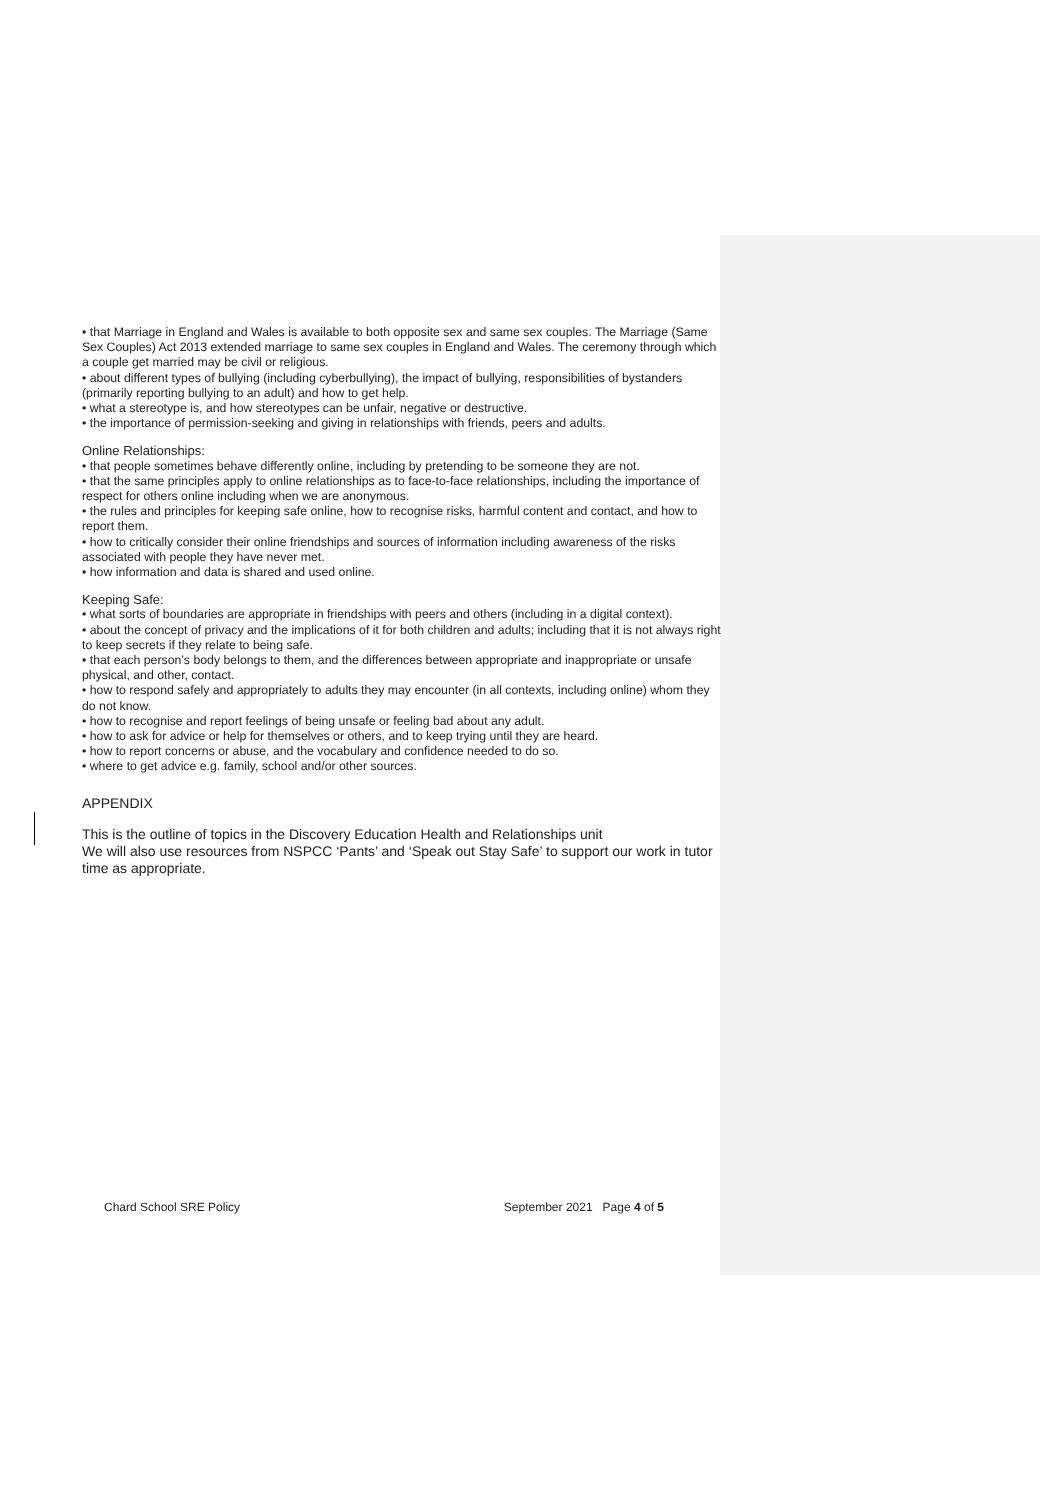• that Marriage in England and Wales is available to both opposite sex and same sex couples. The Marriage (Same Sex Couples) Act 2013 extended marriage to same sex couples in England and Wales. The ceremony through which a couple get married may be civil or religious.
• about different types of bullying (including cyberbullying), the impact of bullying, responsibilities of bystanders (primarily reporting bullying to an adult) and how to get help.
• what a stereotype is, and how stereotypes can be unfair, negative or destructive.
• the importance of permission-seeking and giving in relationships with friends, peers and adults.
Online Relationships:
• that people sometimes behave differently online, including by pretending to be someone they are not.
• that the same principles apply to online relationships as to face-to-face relationships, including the importance of respect for others online including when we are anonymous.
• the rules and principles for keeping safe online, how to recognise risks, harmful content and contact, and how to report them.
• how to critically consider their online friendships and sources of information including awareness of the risks associated with people they have never met.
• how information and data is shared and used online.
Keeping Safe:
• what sorts of boundaries are appropriate in friendships with peers and others (including in a digital context).
• about the concept of privacy and the implications of it for both children and adults; including that it is not always right to keep secrets if they relate to being safe.
• that each person’s body belongs to them, and the differences between appropriate and inappropriate or unsafe physical, and other, contact.
• how to respond safely and appropriately to adults they may encounter (in all contexts, including online) whom they do not know.
• how to recognise and report feelings of being unsafe or feeling bad about any adult.
• how to ask for advice or help for themselves or others, and to keep trying until they are heard.
• how to report concerns or abuse, and the vocabulary and confidence needed to do so.
• where to get advice e.g. family, school and/or other sources.
APPENDIX
This is the outline of topics in the Discovery Education Health and Relationships unit
We will also use resources from NSPCC ‘Pants’ and ‘Speak out Stay Safe’ to support our work in tutor time as appropriate.
Chard School SRE Policy September 2021 Page 4 of 5